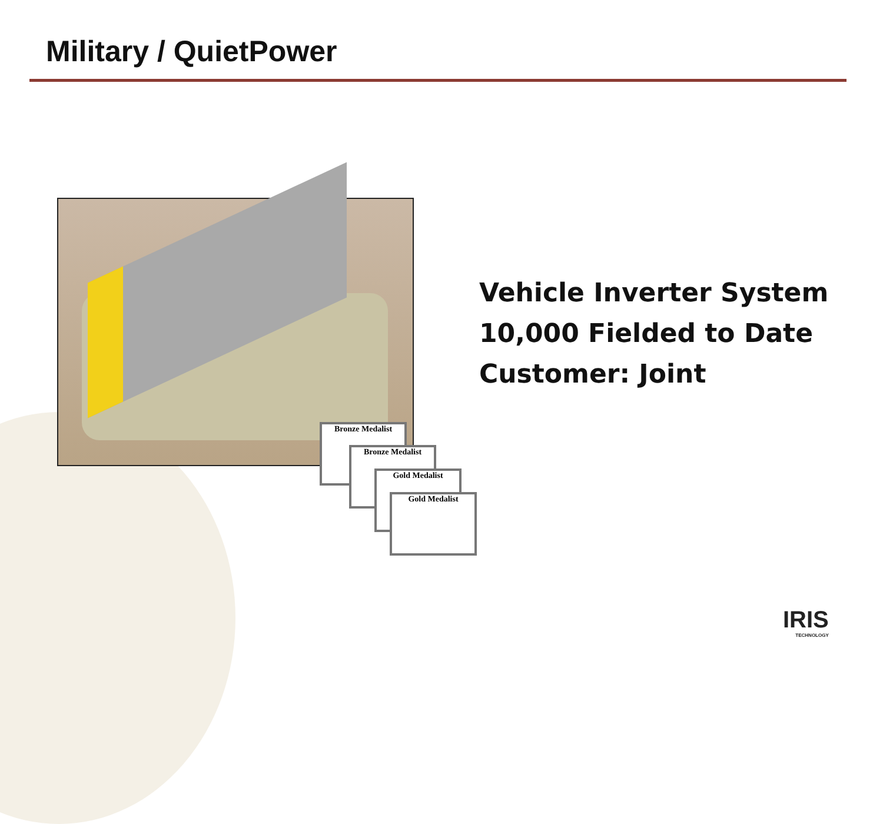Military / QuietPower
Bronze Medalist
Bronze Medalist
Gold Medalist
Gold Medalist
Vehicle Inverter System
10,000 Fielded to Date
Customer: Joint
IRIS
TECHNOLOGY